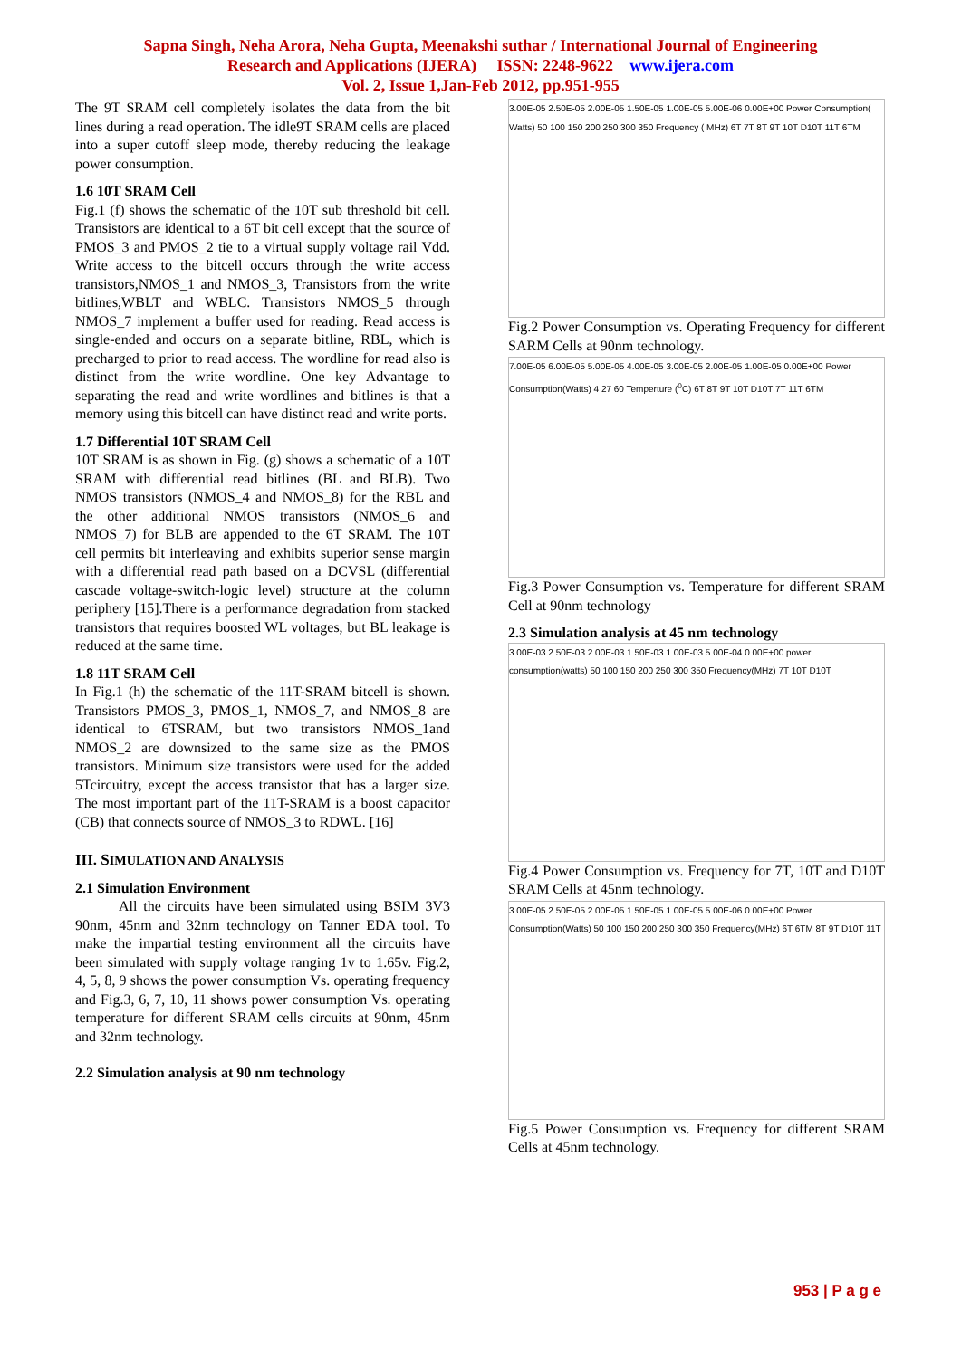Sapna Singh, Neha Arora, Neha Gupta, Meenakshi suthar / International Journal of Engineering
Research and Applications (IJERA) ISSN: 2248-9622 www.ijera.com
Vol. 2, Issue 1,Jan-Feb 2012, pp.951-955
The 9T SRAM cell completely isolates the data from the bit lines during a read operation. The idle9T SRAM cells are placed into a super cutoff sleep mode, thereby reducing the leakage power consumption.
1.6 10T SRAM Cell
Fig.1 (f) shows the schematic of the 10T sub threshold bit cell. Transistors are identical to a 6T bit cell except that the source of PMOS_3 and PMOS_2 tie to a virtual supply voltage rail Vdd. Write access to the bitcell occurs through the write access transistors,NMOS_1 and NMOS_3, Transistors from the write bitlines,WBLT and WBLC. Transistors NMOS_5 through NMOS_7 implement a buffer used for reading. Read access is single-ended and occurs on a separate bitline, RBL, which is precharged to prior to read access. The wordline for read also is distinct from the write wordline. One key Advantage to separating the read and write wordlines and bitlines is that a memory using this bitcell can have distinct read and write ports.
1.7 Differential 10T SRAM Cell
10T SRAM is as shown in Fig. (g) shows a schematic of a 10T SRAM with differential read bitlines (BL and BLB). Two NMOS transistors (NMOS_4 and NMOS_8) for the RBL and the other additional NMOS transistors (NMOS_6 and NMOS_7) for BLB are appended to the 6T SRAM. The 10T cell permits bit interleaving and exhibits superior sense margin with a differential read path based on a DCVSL (differential cascade voltage-switch-logic level) structure at the column periphery [15].There is a performance degradation from stacked transistors that requires boosted WL voltages, but BL leakage is reduced at the same time.
1.8 11T SRAM Cell
In Fig.1 (h) the schematic of the 11T-SRAM bitcell is shown. Transistors PMOS_3, PMOS_1, NMOS_7, and NMOS_8 are identical to 6TSRAM, but two transistors NMOS_1and NMOS_2 are downsized to the same size as the PMOS transistors. Minimum size transistors were used for the added 5Tcircuitry, except the access transistor that has a larger size. The most important part of the 11T-SRAM is a boost capacitor (CB) that connects source of NMOS_3 to RDWL. [16]
III. SIMULATION AND ANALYSIS
2.1 Simulation Environment
All the circuits have been simulated using BSIM 3V3 90nm, 45nm and 32nm technology on Tanner EDA tool. To make the impartial testing environment all the circuits have been simulated with supply voltage ranging 1v to 1.65v. Fig.2, 4, 5, 8, 9 shows the power consumption Vs. operating frequency and Fig.3, 6, 7, 10, 11 shows power consumption Vs. operating temperature for different SRAM cells circuits at 90nm, 45nm and 32nm technology.
2.2 Simulation analysis at 90 nm technology
3.00E-05 2.50E-05 2.00E-05 1.50E-05 1.00E-05 5.00E-06 0.00E+00 Power Consumption( Watts) 50 100 150 200 250 300 350 Frequency ( MHz) 6T 7T 8T 9T 10T D10T 11T 6TM
Fig.2 Power Consumption vs. Operating Frequency for different SARM Cells at 90nm technology.
7.00E-05 6.00E-05 5.00E-05 4.00E-05 3.00E-05 2.00E-05 1.00E-05 0.00E+00 Power Consumption(Watts) 4 27 60 Temperture (<sup>0</sup>C) 6T 8T 9T 10T D10T 7T 11T 6TM
Fig.3 Power Consumption vs. Temperature for different SRAM Cell at 90nm technology
2.3 Simulation analysis at 45 nm technology
3.00E-03 2.50E-03 2.00E-03 1.50E-03 1.00E-03 5.00E-04 0.00E+00 power consumption(watts) 50 100 150 200 250 300 350 Frequency(MHz) 7T 10T D10T
Fig.4 Power Consumption vs. Frequency for 7T, 10T and D10T SRAM Cells at 45nm technology.
3.00E-05 2.50E-05 2.00E-05 1.50E-05 1.00E-05 5.00E-06 0.00E+00 Power Consumption(Watts) 50 100 150 200 250 300 350 Frequency(MHz) 6T 6TM 8T 9T D10T 11T
Fig.5 Power Consumption vs. Frequency for different SRAM Cells at 45nm technology.
953 | P a g e